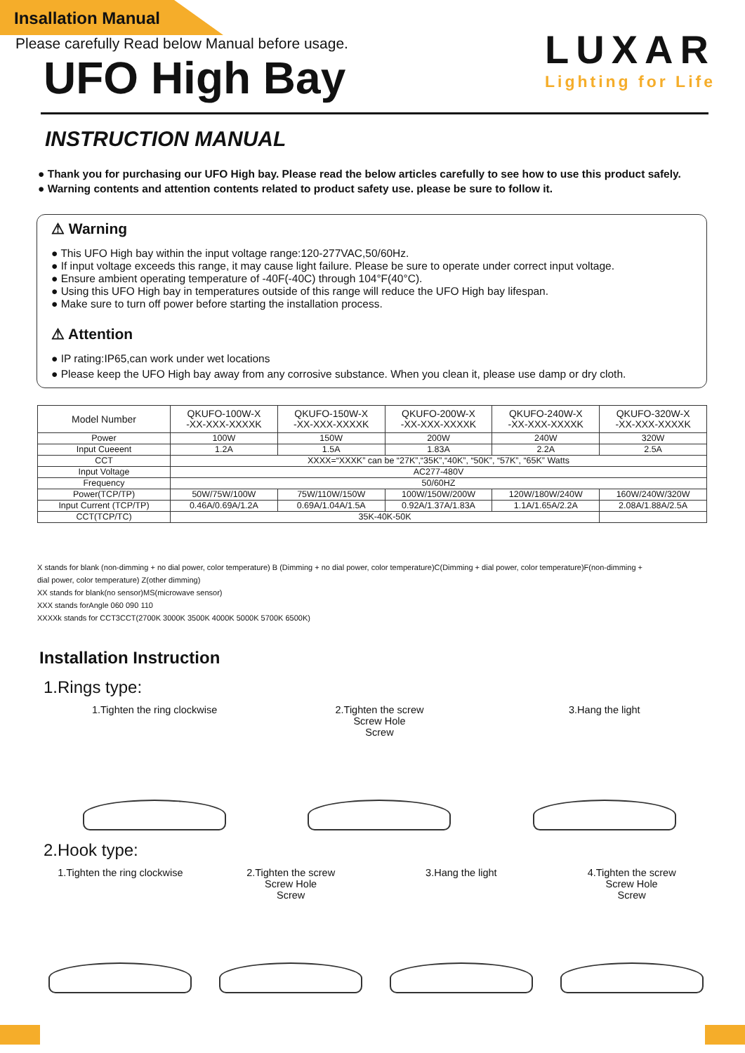Insallation Manual
Please carefully Read below Manual before usage.
LUXAR
Lighting for Life
UFO High Bay
INSTRUCTION MANUAL
● Thank you for purchasing our UFO High bay. Please read the below articles carefully to see how to use this product safely.
● Warning contents and attention contents related to product safety use. please be sure to follow it.
⚠ Warning
● This UFO High bay within the input voltage range:120-277VAC,50/60Hz.
● If input voltage exceeds this range, it may cause light failure. Please be sure to operate under correct input voltage.
● Ensure ambient operating temperature of -40F(-40C) through 104°F(40°C).
● Using this UFO High bay in temperatures outside of this range will reduce the UFO High bay lifespan.
● Make sure to turn off power before starting the installation process.
⚠ Attention
● IP rating:IP65,can work under wet locations
● Please keep the UFO High bay away from any corrosive substance. When you clean it, please use damp or dry cloth.
| Model Number | QKUFO-100W-X -XX-XXX-XXXXK | QKUFO-150W-X -XX-XXX-XXXXK | QKUFO-200W-X -XX-XXX-XXXXK | QKUFO-240W-X -XX-XXX-XXXXK | QKUFO-320W-X -XX-XXX-XXXXK |
| --- | --- | --- | --- | --- | --- |
| Power | 100W | 150W | 200W | 240W | 320W |
| Input Cueeent | 1.2A | 1.5A | 1.83A | 2.2A | 2.5A |
| CCT | XXXX=“XXXK” can be “27K”,“35K”,“40K”, “50K”, “57K”, “65K” Watts | | | | |
| Input Voltage | AC277-480V | | | | |
| Frequency | 50/60HZ | | | | |
| Power(TCP/TP) | 50W/75W/100W | 75W/110W/150W | 100W/150W/200W | 120W/180W/240W | 160W/240W/320W |
| Input Current (TCP/TP) | 0.46A/0.69A/1.2A | 0.69A/1.04A/1.5A | 0.92A/1.37A/1.83A | 1.1A/1.65A/2.2A | 2.08A/1.88A/2.5A |
| CCT(TCP/TC) | 35K-40K-50K | | | | |
X stands for blank (non-dimming + no dial power, color temperature) B (Dimming + no dial power, color temperature)C(Dimming + dial power, color temperature)F(non-dimming +
dial power, color temperature) Z(other dimming)
XX stands for blank(no sensor)MS(microwave sensor)
XXX stands forAngle 060 090 110
XXXXk stands for CCT3CCT(2700K 3000K 3500K 4000K 5000K 5700K 6500K)
Installation Instruction
1.Rings type:
1.Tighten the ring clockwise
2.Tighten the screw
Screw Hole
Screw
3.Hang the light
2.Hook type:
1.Tighten the ring clockwise
2.Tighten the screw
Screw Hole
Screw
3.Hang the light 4.Tighten the screw
Screw Hole
Screw